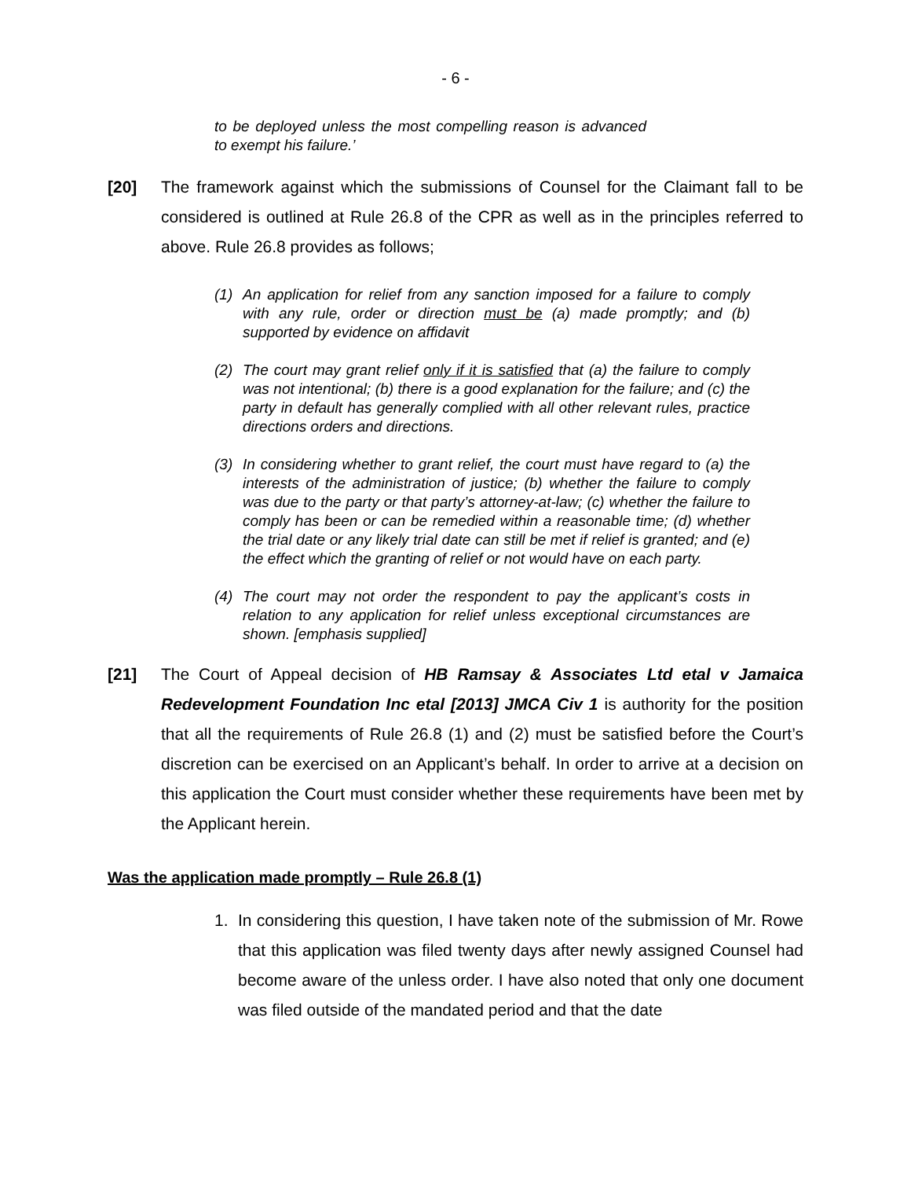- 6 -
to be deployed unless the most compelling reason is advanced to exempt his failure.’
[20] The framework against which the submissions of Counsel for the Claimant fall to be considered is outlined at Rule 26.8 of the CPR as well as in the principles referred to above. Rule 26.8 provides as follows;
(1) An application for relief from any sanction imposed for a failure to comply with any rule, order or direction must be (a) made promptly; and (b) supported by evidence on affidavit
(2) The court may grant relief only if it is satisfied that (a) the failure to comply was not intentional; (b) there is a good explanation for the failure; and (c) the party in default has generally complied with all other relevant rules, practice directions orders and directions.
(3) In considering whether to grant relief, the court must have regard to (a) the interests of the administration of justice; (b) whether the failure to comply was due to the party or that party’s attorney-at-law; (c) whether the failure to comply has been or can be remedied within a reasonable time; (d) whether the trial date or any likely trial date can still be met if relief is granted; and (e) the effect which the granting of relief or not would have on each party.
(4) The court may not order the respondent to pay the applicant’s costs in relation to any application for relief unless exceptional circumstances are shown. [emphasis supplied]
[21] The Court of Appeal decision of HB Ramsay & Associates Ltd etal v Jamaica Redevelopment Foundation Inc etal [2013] JMCA Civ 1 is authority for the position that all the requirements of Rule 26.8 (1) and (2) must be satisfied before the Court’s discretion can be exercised on an Applicant’s behalf. In order to arrive at a decision on this application the Court must consider whether these requirements have been met by the Applicant herein.
Was the application made promptly – Rule 26.8 (1)
1. In considering this question, I have taken note of the submission of Mr. Rowe that this application was filed twenty days after newly assigned Counsel had become aware of the unless order. I have also noted that only one document was filed outside of the mandated period and that the date